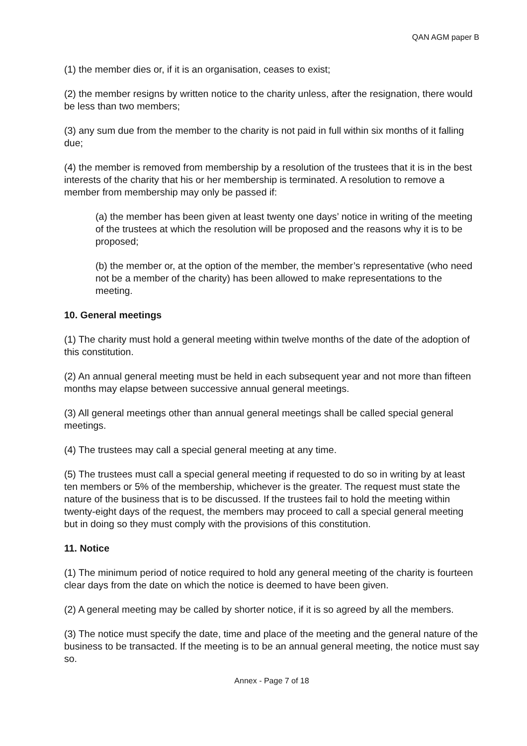QAN AGM paper B
(1) the member dies or, if it is an organisation, ceases to exist;
(2) the member resigns by written notice to the charity unless, after the resignation, there would be less than two members;
(3) any sum due from the member to the charity is not paid in full within six months of it falling due;
(4) the member is removed from membership by a resolution of the trustees that it is in the best interests of the charity that his or her membership is terminated. A resolution to remove a member from membership may only be passed if:
(a) the member has been given at least twenty one days’ notice in writing of the meeting of the trustees at which the resolution will be proposed and the reasons why it is to be proposed;
(b) the member or, at the option of the member, the member’s representative (who need not be a member of the charity) has been allowed to make representations to the meeting.
10. General meetings
(1) The charity must hold a general meeting within twelve months of the date of the adoption of this constitution.
(2) An annual general meeting must be held in each subsequent year and not more than fifteen months may elapse between successive annual general meetings.
(3) All general meetings other than annual general meetings shall be called special general meetings.
(4) The trustees may call a special general meeting at any time.
(5) The trustees must call a special general meeting if requested to do so in writing by at least ten members or 5% of the membership, whichever is the greater. The request must state the nature of the business that is to be discussed. If the trustees fail to hold the meeting within twenty-eight days of the request, the members may proceed to call a special general meeting but in doing so they must comply with the provisions of this constitution.
11. Notice
(1) The minimum period of notice required to hold any general meeting of the charity is fourteen clear days from the date on which the notice is deemed to have been given.
(2) A general meeting may be called by shorter notice, if it is so agreed by all the members.
(3) The notice must specify the date, time and place of the meeting and the general nature of the business to be transacted. If the meeting is to be an annual general meeting, the notice must say so.
Annex - Page 7 of 18